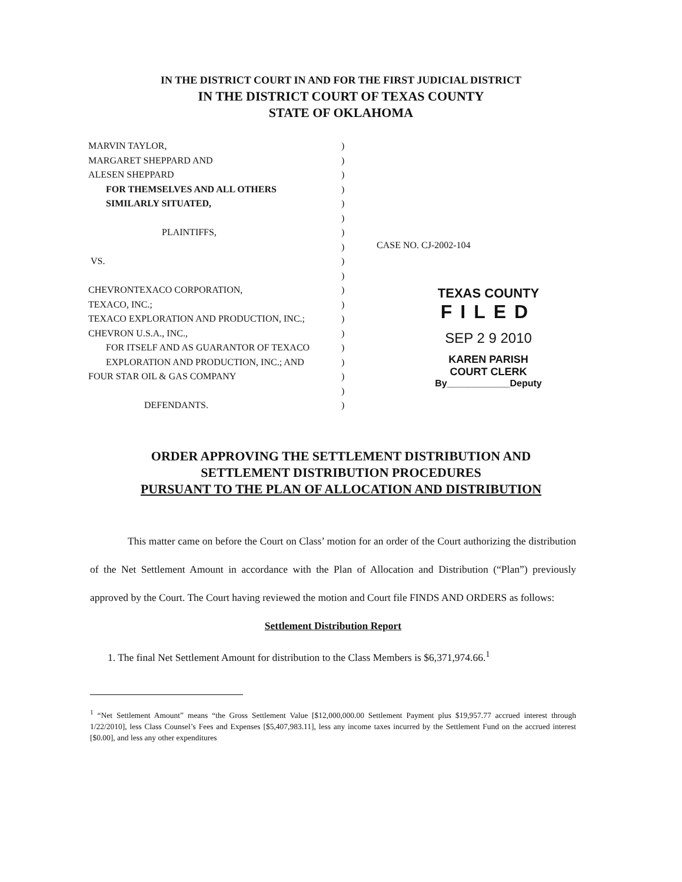IN THE DISTRICT COURT IN AND FOR THE FIRST JUDICIAL DISTRICT
IN THE DISTRICT COURT OF TEXAS COUNTY
STATE OF OKLAHOMA
MARVIN TAYLOR,
MARGARET SHEPPARD AND
ALESEN SHEPPARD
FOR THEMSELVES AND ALL OTHERS
SIMILARLY SITUATED,
PLAINTIFFS,
VS.
CHEVRONTEXACO CORPORATION,
TEXACO, INC.;
TEXACO EXPLORATION AND PRODUCTION, INC.;
CHEVRON U.S.A., INC.,
FOR ITSELF AND AS GUARANTOR OF TEXACO
EXPLORATION AND PRODUCTION, INC.; AND
FOUR STAR OIL & GAS COMPANY
DEFENDANTS.
)
)
)
)
)
)
)
)
)
)
)
)
)
)
)
)
)
)
)
CASE NO. CJ-2002-104
TEXAS COUNTY
FILED
SEP 2 9 2010
KAREN PARISH
COURT CLERK
By____________Deputy
ORDER APPROVING THE SETTLEMENT DISTRIBUTION AND
SETTLEMENT DISTRIBUTION PROCEDURES
PURSUANT TO THE PLAN OF ALLOCATION AND DISTRIBUTION
This matter came on before the Court on Class’ motion for an order of the Court authorizing the distribution of the Net Settlement Amount in accordance with the Plan of Allocation and Distribution (“Plan”) previously approved by the Court. The Court having reviewed the motion and Court file FINDS AND ORDERS as follows:
Settlement Distribution Report
1. The final Net Settlement Amount for distribution to the Class Members is $6,371,974.66.<sup>1</sup>
<sup>1</sup> “Net Settlement Amount” means “the Gross Settlement Value [$12,000,000.00 Settlement Payment plus $19,957.77 accrued interest through 1/22/2010], less Class Counsel’s Fees and Expenses [$5,407,983.11], less any income taxes incurred by the Settlement Fund on the accrued interest [$0.00], and less any other expenditures